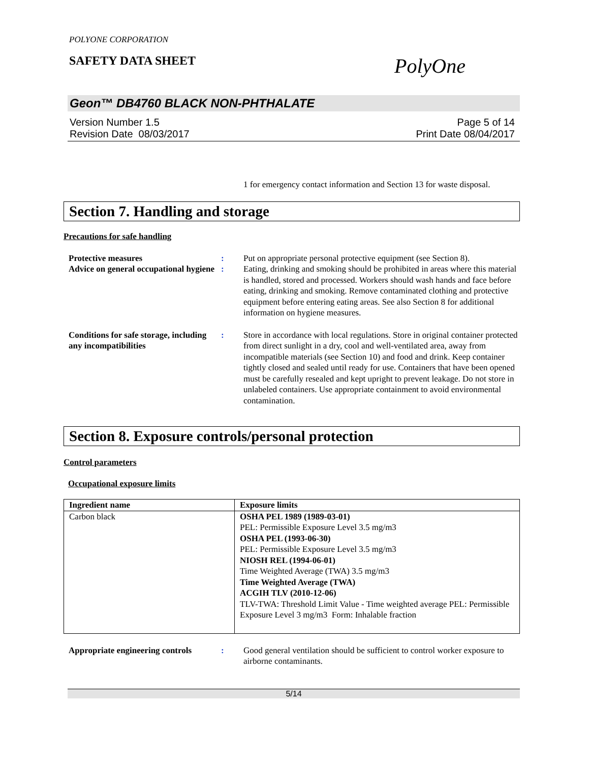POLYONE CORPORATION
SAFETY DATA SHEET PolyOne
Geon™ DB4760 BLACK NON-PHTHALATE
Version Number 1.5
Revision Date 08/03/2017 Page 5 of 14
Print Date 08/04/2017
1 for emergency contact information and Section 13 for waste disposal.
Section 7. Handling and storage
Precautions for safe handling
Protective measures : Put on appropriate personal protective equipment (see Section 8).
Advice on general occupational hygiene
: Eating, drinking and smoking should be prohibited in areas where this material is handled, stored and processed. Workers should wash hands and face before eating, drinking and smoking. Remove contaminated clothing and protective equipment before entering eating areas. See also Section 8 for additional information on hygiene measures.
Conditions for safe storage, including any incompatibilities
: Store in accordance with local regulations. Store in original container protected from direct sunlight in a dry, cool and well-ventilated area, away from incompatible materials (see Section 10) and food and drink. Keep container tightly closed and sealed until ready for use. Containers that have been opened must be carefully resealed and kept upright to prevent leakage. Do not store in unlabeled containers. Use appropriate containment to avoid environmental contamination.
Section 8. Exposure controls/personal protection
Control parameters
Occupational exposure limits
| Ingredient name | Exposure limits |
| --- | --- |
| Carbon black | OSHA PEL 1989 (1989-03-01) PEL: Permissible Exposure Level 3.5 mg/m3 OSHA PEL (1993-06-30) PEL: Permissible Exposure Level 3.5 mg/m3 NIOSH REL (1994-06-01) Time Weighted Average (TWA) 3.5 mg/m3 Time Weighted Average (TWA) ACGIH TLV (2010-12-06) TLV-TWA: Threshold Limit Value - Time weighted average PEL: Permissible Exposure Level 3 mg/m3 Form: Inhalable fraction |
Appropriate engineering controls
: Good general ventilation should be sufficient to control worker exposure to airborne contaminants.
5/14